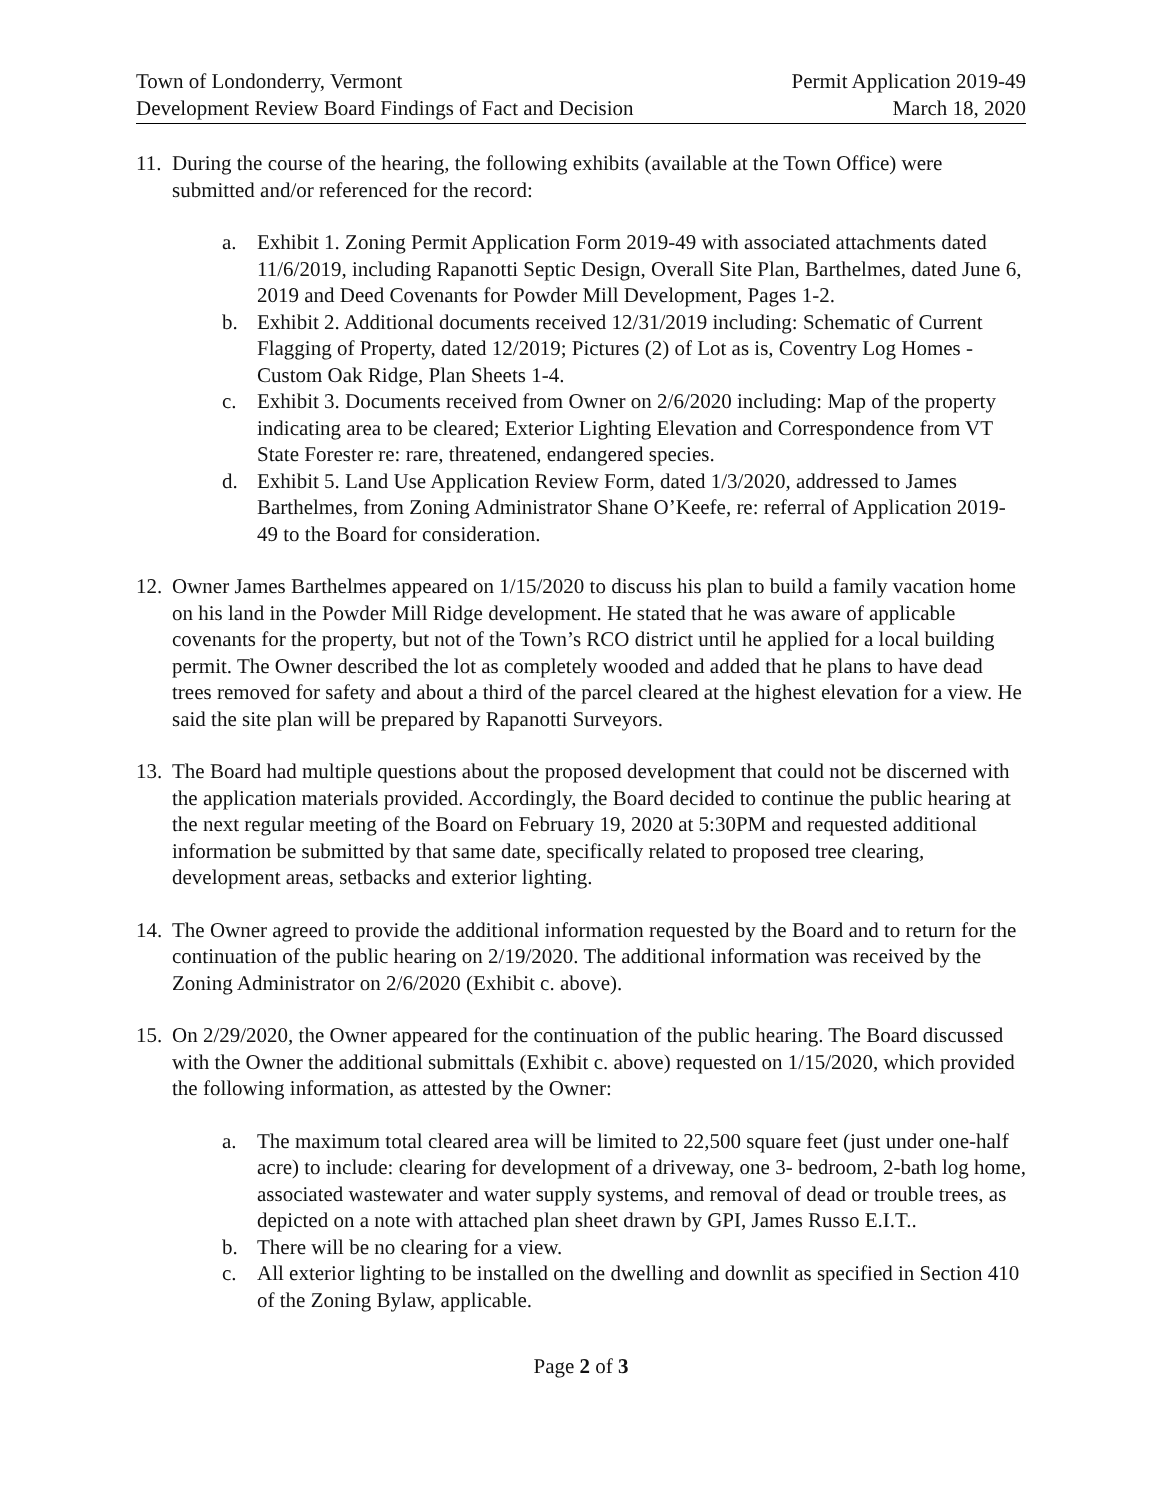Town of Londonderry, Vermont
Development Review Board Findings of Fact and Decision
Permit Application 2019-49
March 18, 2020
11.
During the course of the hearing, the following exhibits (available at the Town Office) were submitted and/or referenced for the record:
a. Exhibit 1. Zoning Permit Application Form 2019-49 with associated attachments dated 11/6/2019, including Rapanotti Septic Design, Overall Site Plan, Barthelmes, dated June 6, 2019 and Deed Covenants for Powder Mill Development, Pages 1-2.
b. Exhibit 2. Additional documents received 12/31/2019 including: Schematic of Current Flagging of Property, dated 12/2019; Pictures (2) of Lot as is, Coventry Log Homes - Custom Oak Ridge, Plan Sheets 1-4.
c. Exhibit 3. Documents received from Owner on 2/6/2020 including: Map of the property indicating area to be cleared; Exterior Lighting Elevation and Correspondence from VT State Forester re: rare, threatened, endangered species.
d. Exhibit 5. Land Use Application Review Form, dated 1/3/2020, addressed to James Barthelmes, from Zoning Administrator Shane O’Keefe, re: referral of Application 2019-49 to the Board for consideration.
12.
Owner James Barthelmes appeared on 1/15/2020 to discuss his plan to build a family vacation home on his land in the Powder Mill Ridge development. He stated that he was aware of applicable covenants for the property, but not of the Town’s RCO district until he applied for a local building permit. The Owner described the lot as completely wooded and added that he plans to have dead trees removed for safety and about a third of the parcel cleared at the highest elevation for a view. He said the site plan will be prepared by Rapanotti Surveyors.
13.
The Board had multiple questions about the proposed development that could not be discerned with the application materials provided. Accordingly, the Board decided to continue the public hearing at the next regular meeting of the Board on February 19, 2020 at 5:30PM and requested additional information be submitted by that same date, specifically related to proposed tree clearing, development areas, setbacks and exterior lighting.
14.
The Owner agreed to provide the additional information requested by the Board and to return for the continuation of the public hearing on 2/19/2020. The additional information was received by the Zoning Administrator on 2/6/2020 (Exhibit c. above).
15.
On 2/29/2020, the Owner appeared for the continuation of the public hearing. The Board discussed with the Owner the additional submittals (Exhibit c. above) requested on 1/15/2020, which provided the following information, as attested by the Owner:
a. The maximum total cleared area will be limited to 22,500 square feet (just under one-half acre) to include: clearing for development of a driveway, one 3- bedroom, 2-bath log home, associated wastewater and water supply systems, and removal of dead or trouble trees, as depicted on a note with attached plan sheet drawn by GPI, James Russo E.I.T..
b. There will be no clearing for a view.
c. All exterior lighting to be installed on the dwelling and downlit as specified in Section 410 of the Zoning Bylaw, applicable.
Page 2 of 3